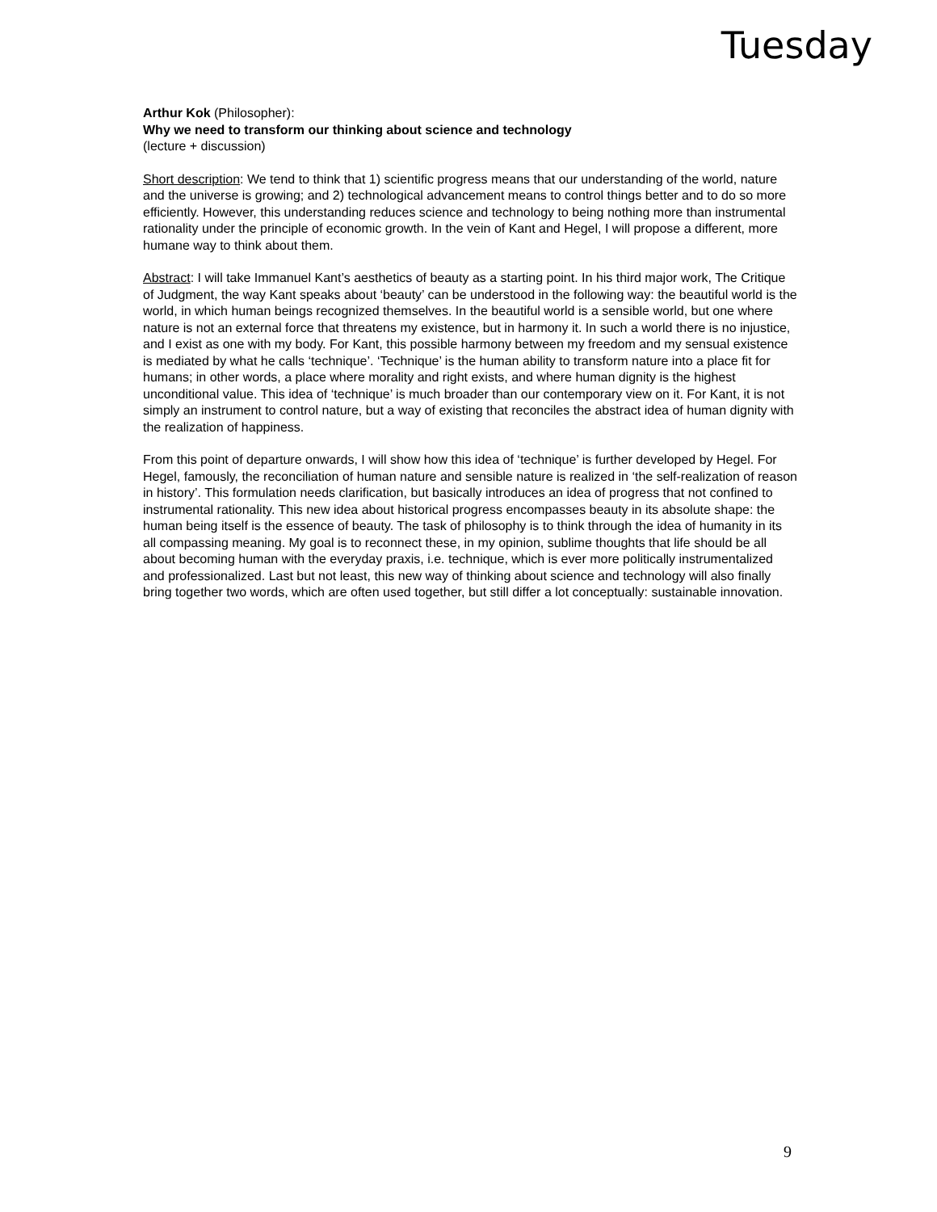Tuesday
Arthur Kok (Philosopher):
Why we need to transform our thinking about science and technology
(lecture + discussion)
Short description: We tend to think that 1) scientific progress means that our understanding of the world, nature and the universe is growing; and 2) technological advancement means to control things better and to do so more efficiently. However, this understanding reduces science and technology to being nothing more than instrumental rationality under the principle of economic growth. In the vein of Kant and Hegel, I will propose a different, more humane way to think about them.
Abstract: I will take Immanuel Kant’s aesthetics of beauty as a starting point. In his third major work, The Critique of Judgment, the way Kant speaks about ‘beauty’ can be understood in the following way: the beautiful world is the world, in which human beings recognized themselves. In the beautiful world is a sensible world, but one where nature is not an external force that threatens my existence, but in harmony it. In such a world there is no injustice, and I exist as one with my body. For Kant, this possible harmony between my freedom and my sensual existence is mediated by what he calls ‘technique’. ‘Technique’ is the human ability to transform nature into a place fit for humans; in other words, a place where morality and right exists, and where human dignity is the highest unconditional value. This idea of ‘technique’ is much broader than our contemporary view on it. For Kant, it is not simply an instrument to control nature, but a way of existing that reconciles the abstract idea of human dignity with the realization of happiness.
From this point of departure onwards, I will show how this idea of ‘technique’ is further developed by Hegel. For Hegel, famously, the reconciliation of human nature and sensible nature is realized in ‘the self-realization of reason in history’. This formulation needs clarification, but basically introduces an idea of progress that not confined to instrumental rationality. This new idea about historical progress encompasses beauty in its absolute shape: the human being itself is the essence of beauty. The task of philosophy is to think through the idea of humanity in its all compassing meaning. My goal is to reconnect these, in my opinion, sublime thoughts that life should be all about becoming human with the everyday praxis, i.e. technique, which is ever more politically instrumentalized and professionalized. Last but not least, this new way of thinking about science and technology will also finally bring together two words, which are often used together, but still differ a lot conceptually: sustainable innovation.
9